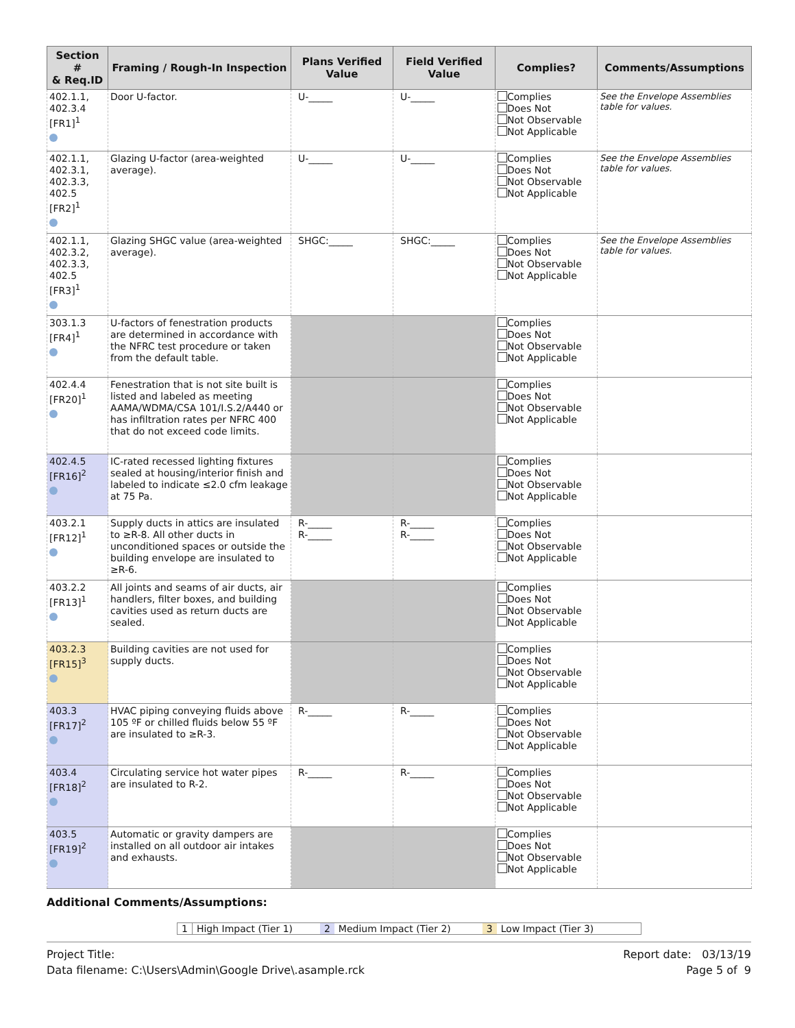| Section # & Req.ID | Framing / Rough-In Inspection | Plans Verified Value | Field Verified Value | Complies? | Comments/Assumptions |
| --- | --- | --- | --- | --- | --- |
| 402.1.1, 402.3.4 [FR1]<sup>1</sup> | Door U-factor. | U-_____ | U-_____ | Complies Does Not Not Observable Not Applicable | See the Envelope Assemblies table for values. |
| 402.1.1, 402.3.1, 402.3.3, 402.5 [FR2]<sup>1</sup> | Glazing U-factor (area-weighted average). | U-_____ | U-_____ | Complies Does Not Not Observable Not Applicable | See the Envelope Assemblies table for values. |
| 402.1.1, 402.3.2, 402.3.3, 402.5 [FR3]<sup>1</sup> | Glazing SHGC value (area-weighted average). | SHGC:_____ | SHGC:_____ | Complies Does Not Not Observable Not Applicable | See the Envelope Assemblies table for values. |
| 303.1.3 [FR4]<sup>1</sup> | U-factors of fenestration products are determined in accordance with the NFRC test procedure or taken from the default table. | | | Complies Does Not Not Observable Not Applicable | |
| 402.4.4 [FR20]<sup>1</sup> | Fenestration that is not site built is listed and labeled as meeting AAMA/WDMA/CSA 101/I.S.2/A440 or has infiltration rates per NFRC 400 that do not exceed code limits. | | | Complies Does Not Not Observable Not Applicable | |
| 402.4.5 [FR16]<sup>2</sup> | IC-rated recessed lighting fixtures sealed at housing/interior finish and labeled to indicate ≤2.0 cfm leakage at 75 Pa. | | | Complies Does Not Not Observable Not Applicable | |
| 403.2.1 [FR12]<sup>1</sup> | Supply ducts in attics are insulated to ≥R-8. All other ducts in unconditioned spaces or outside the building envelope are insulated to ≥R-6. | R-_____ R-_____ | R-_____ R-_____ | Complies Does Not Not Observable Not Applicable | |
| 403.2.2 [FR13]<sup>1</sup> | All joints and seams of air ducts, air handlers, filter boxes, and building cavities used as return ducts are sealed. | | | Complies Does Not Not Observable Not Applicable | |
| 403.2.3 [FR15]<sup>3</sup> | Building cavities are not used for supply ducts. | | | Complies Does Not Not Observable Not Applicable | |
| 403.3 [FR17]<sup>2</sup> | HVAC piping conveying fluids above 105 ºF or chilled fluids below 55 ºF are insulated to ≥R-3. | R-_____ | R-_____ | Complies Does Not Not Observable Not Applicable | |
| 403.4 [FR18]<sup>2</sup> | Circulating service hot water pipes are insulated to R-2. | R-_____ | R-_____ | Complies Does Not Not Observable Not Applicable | |
| 403.5 [FR19]<sup>2</sup> | Automatic or gravity dampers are installed on all outdoor air intakes and exhausts. | | | Complies Does Not Not Observable Not Applicable | |
Additional Comments/Assumptions:
1 High Impact (Tier 1) 2 Medium Impact (Tier 2) 3 Low Impact (Tier 3)
Project Title:
Data filename: C:\Users\Admin\Google Drive\.asample.rck
Report date: 03/13/19
Page 5 of 9